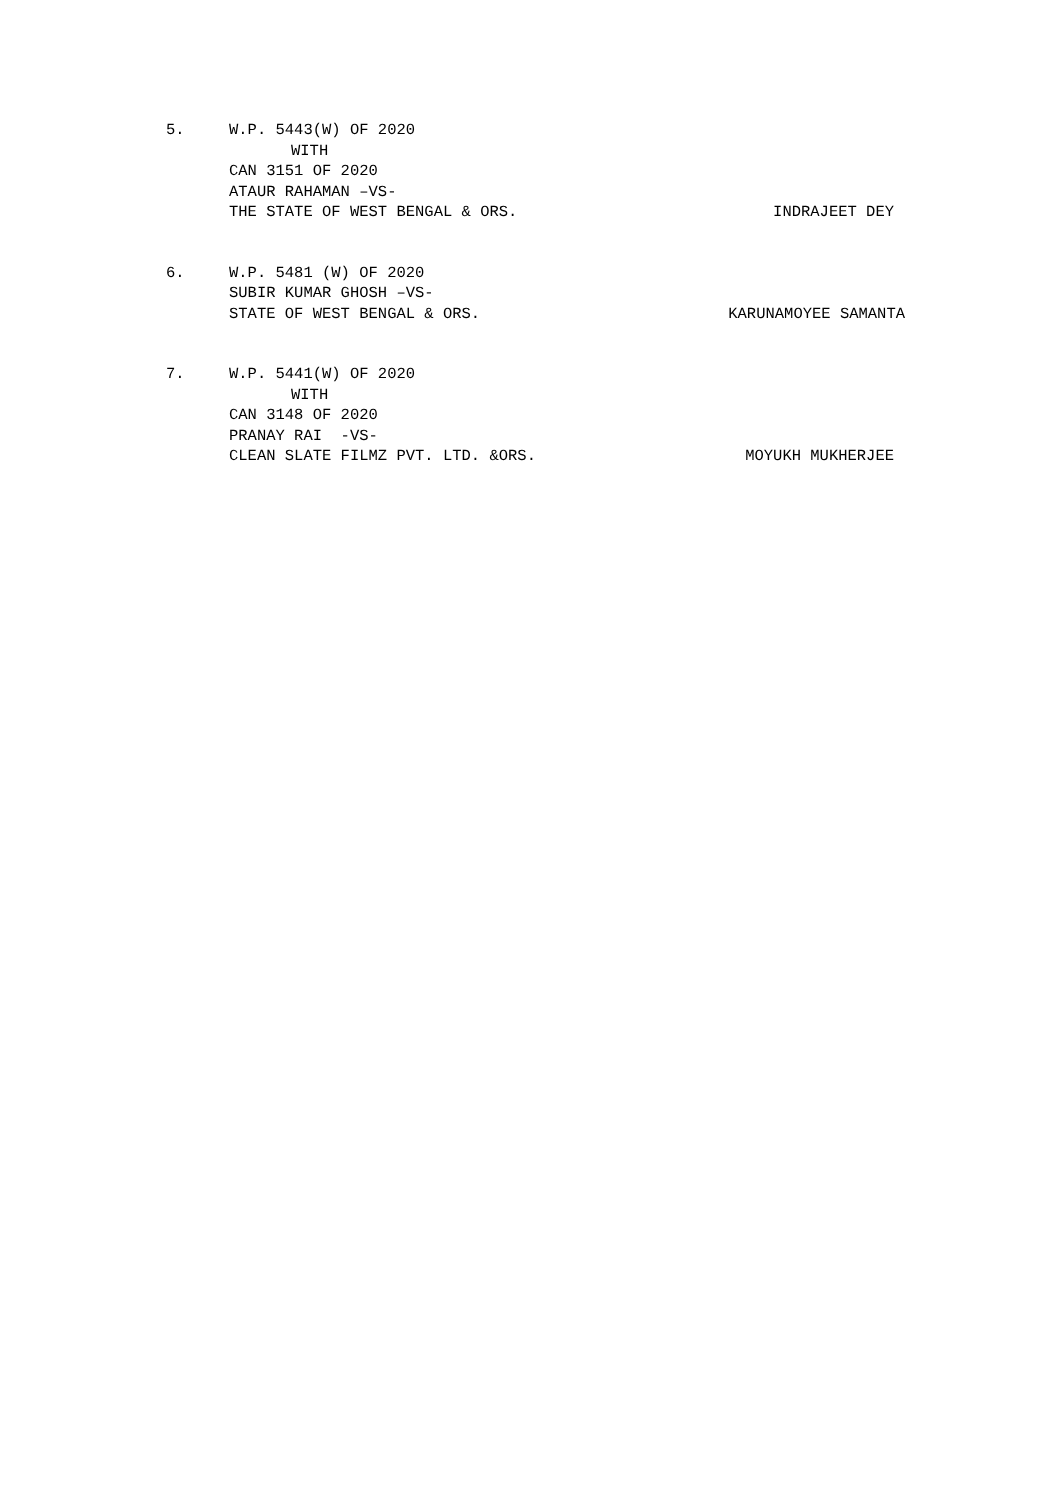5. W.P. 5443(W) OF 2020
WITH
CAN 3151 OF 2020
ATAUR RAHAMAN –VS-
THE STATE OF WEST BENGAL & ORS. INDRAJEET DEY
6. W.P. 5481 (W) OF 2020
SUBIR KUMAR GHOSH –VS-
STATE OF WEST BENGAL & ORS. KARUNAMOYEE SAMANTA
7. W.P. 5441(W) OF 2020
WITH
CAN 3148 OF 2020
PRANAY RAI -VS-
CLEAN SLATE FILMZ PVT. LTD. &ORS. MOYUKH MUKHERJEE